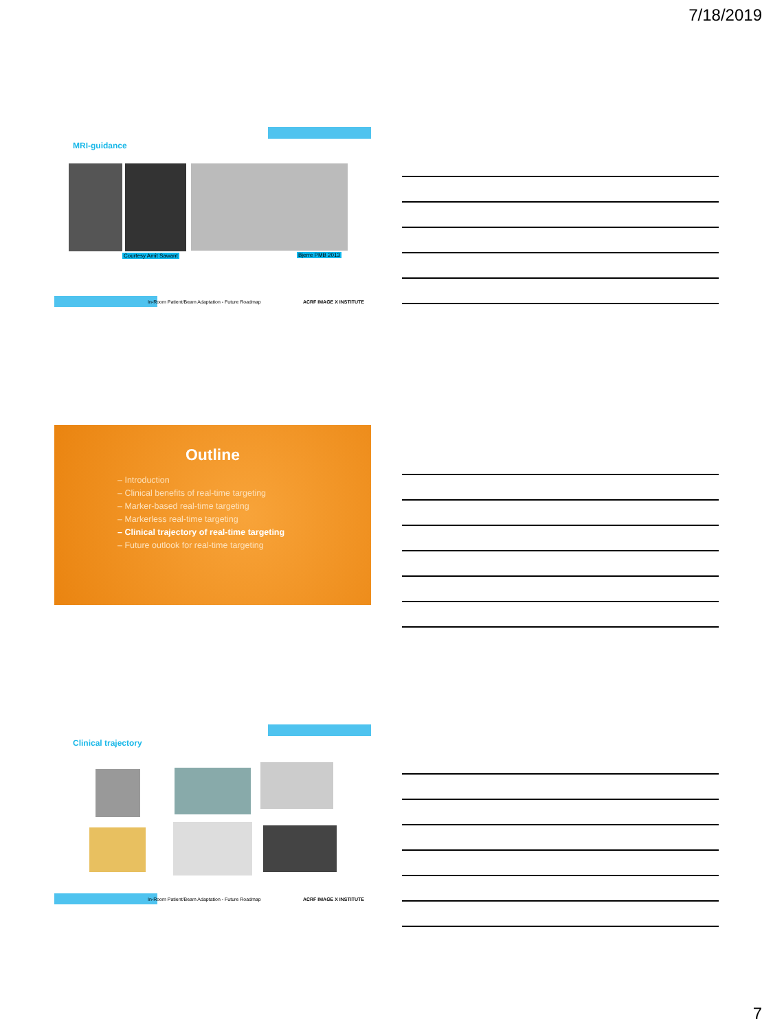7/18/2019
MRI-guidance
Courtesy Amit Sawant Bjerre PMB 2013
In-Room Patient/Beam Adaptation - Future Roadmap
ACRF IMAGE X INSTITUTE
Outline
– Introduction
– Clinical benefits of real-time targeting
– Marker-based real-time targeting
– Markerless real-time targeting
– Clinical trajectory of real-time targeting
– Future outlook for real-time targeting
Clinical trajectory
In-Room Patient/Beam Adaptation - Future Roadmap
ACRF IMAGE X INSTITUTE
7